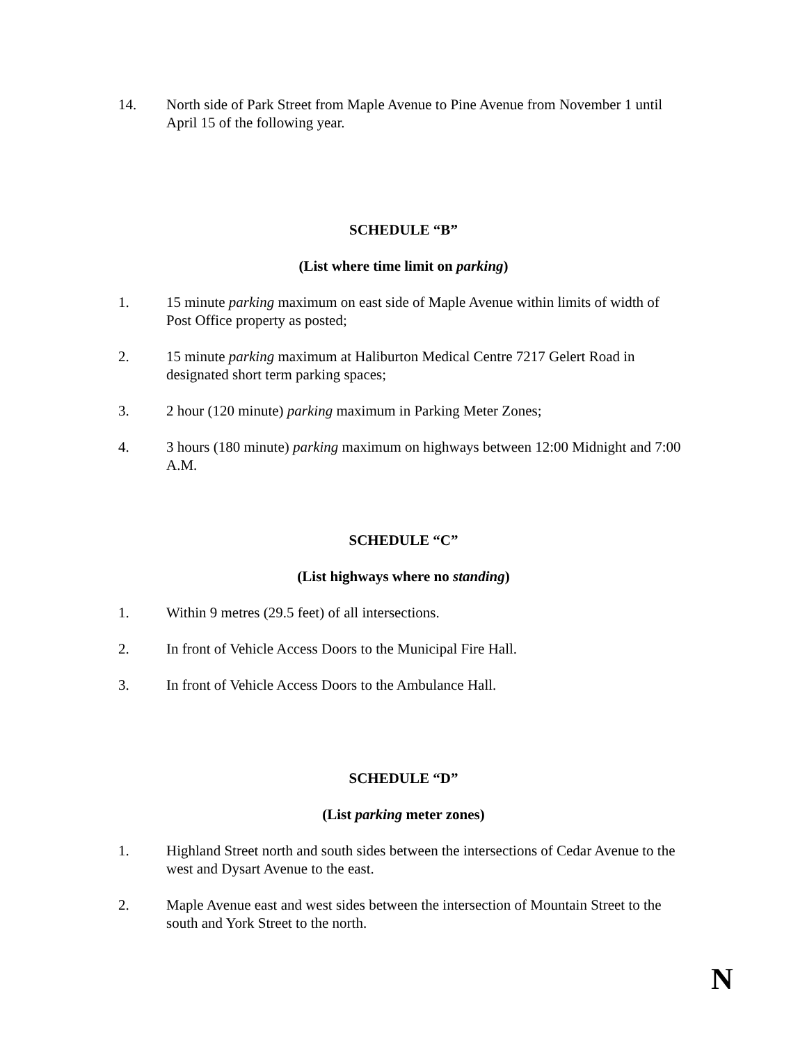14. North side of Park Street from Maple Avenue to Pine Avenue from November 1 until April 15 of the following year.
SCHEDULE “B”
(List where time limit on parking)
1. 15 minute parking maximum on east side of Maple Avenue within limits of width of Post Office property as posted;
2. 15 minute parking maximum at Haliburton Medical Centre 7217 Gelert Road in designated short term parking spaces;
3. 2 hour (120 minute) parking maximum in Parking Meter Zones;
4. 3 hours (180 minute) parking maximum on highways between 12:00 Midnight and 7:00 A.M.
SCHEDULE “C”
(List highways where no standing)
1. Within 9 metres (29.5 feet) of all intersections.
2. In front of Vehicle Access Doors to the Municipal Fire Hall.
3. In front of Vehicle Access Doors to the Ambulance Hall.
SCHEDULE “D”
(List parking meter zones)
1. Highland Street north and south sides between the intersections of Cedar Avenue to the west and Dysart Avenue to the east.
2. Maple Avenue east and west sides between the intersection of Mountain Street to the south and York Street to the north.
N